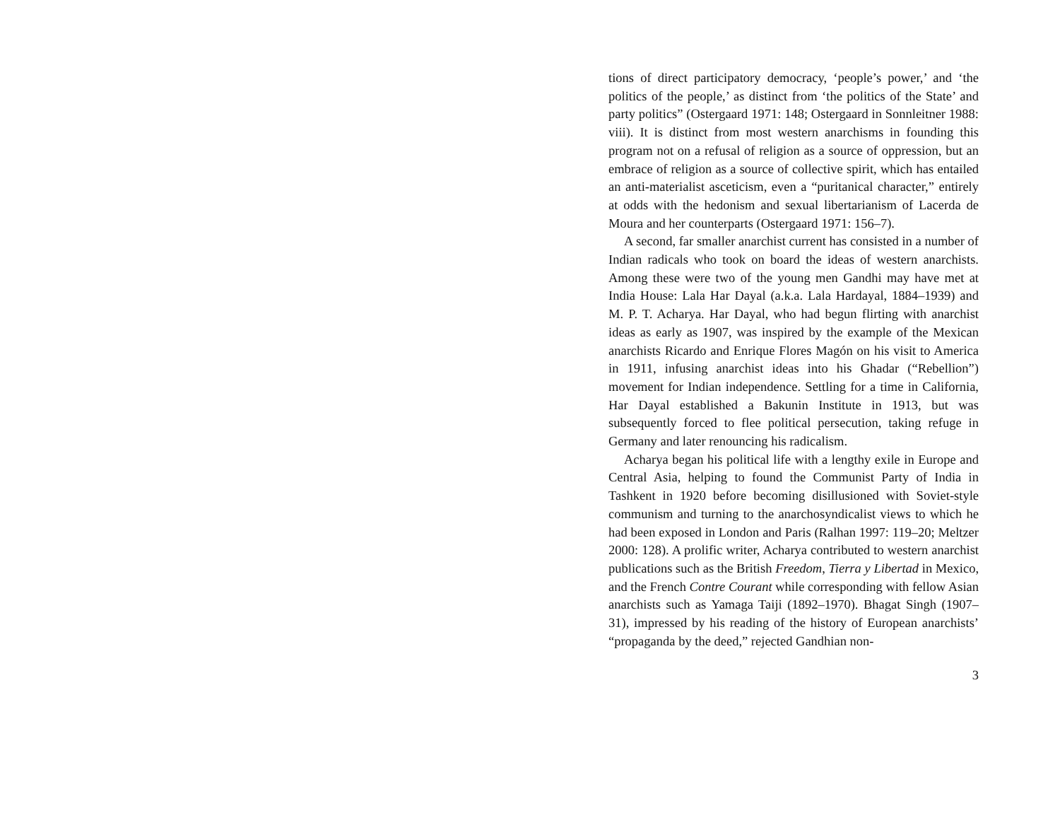tions of direct participatory democracy, ‘people’s power,’ and ‘the politics of the people,’ as distinct from ‘the politics of the State’ and party politics” (Ostergaard 1971: 148; Ostergaard in Sonnleitner 1988: viii). It is distinct from most western anarchisms in founding this program not on a refusal of religion as a source of oppression, but an embrace of religion as a source of collective spirit, which has entailed an anti-materialist asceticism, even a “puritanical character,” entirely at odds with the hedonism and sexual libertarianism of Lacerda de Moura and her counterparts (Ostergaard 1971: 156–7).
A second, far smaller anarchist current has consisted in a number of Indian radicals who took on board the ideas of western anarchists. Among these were two of the young men Gandhi may have met at India House: Lala Har Dayal (a.k.a. Lala Hardayal, 1884–1939) and M. P. T. Acharya. Har Dayal, who had begun flirting with anarchist ideas as early as 1907, was inspired by the example of the Mexican anarchists Ricardo and Enrique Flores Magón on his visit to America in 1911, infusing anarchist ideas into his Ghadar (“Rebellion”) movement for Indian independence. Settling for a time in California, Har Dayal established a Bakunin Institute in 1913, but was subsequently forced to flee political persecution, taking refuge in Germany and later renouncing his radicalism.
Acharya began his political life with a lengthy exile in Europe and Central Asia, helping to found the Communist Party of India in Tashkent in 1920 before becoming disillusioned with Soviet-style communism and turning to the anarchosyndicalist views to which he had been exposed in London and Paris (Ralhan 1997: 119–20; Meltzer 2000: 128). A prolific writer, Acharya contributed to western anarchist publications such as the British Freedom, Tierra y Libertad in Mexico, and the French Contre Courant while corresponding with fellow Asian anarchists such as Yamaga Taiji (1892–1970). Bhagat Singh (1907–31), impressed by his reading of the history of European anarchists’ “propaganda by the deed,” rejected Gandhian non-
3